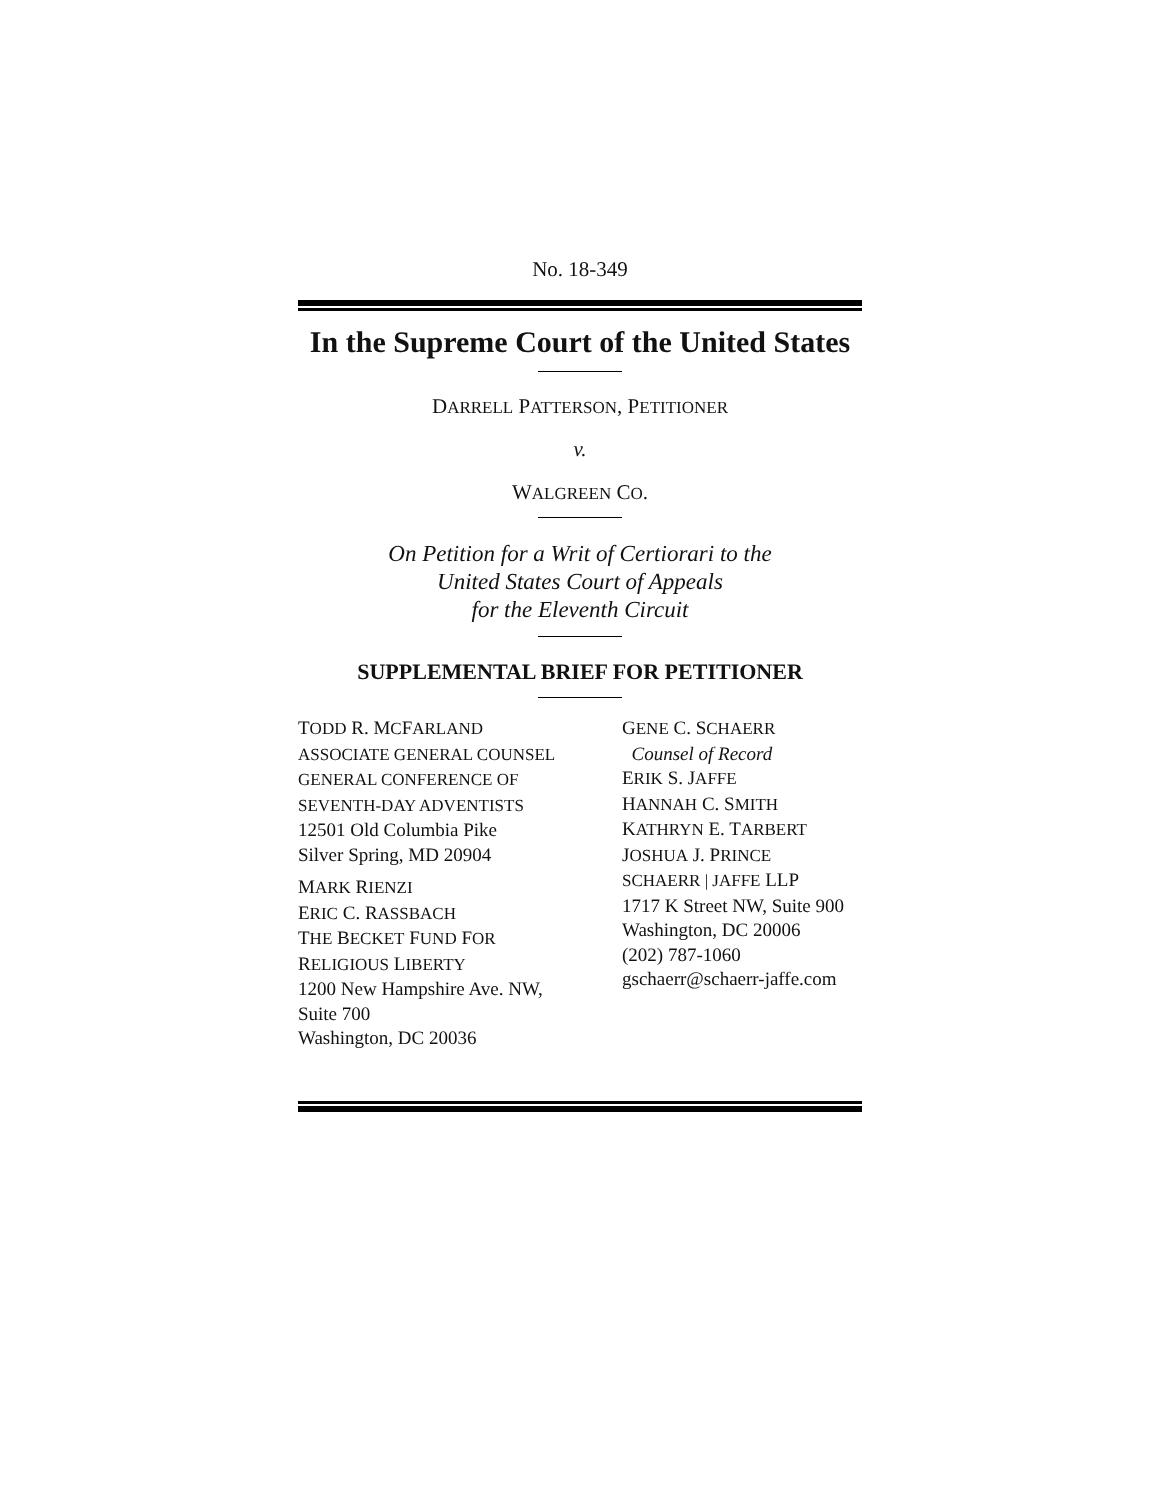No. 18-349
In the Supreme Court of the United States
DARRELL PATTERSON, PETITIONER
v.
WALGREEN CO.
On Petition for a Writ of Certiorari to the
United States Court of Appeals
for the Eleventh Circuit
SUPPLEMENTAL BRIEF FOR PETITIONER
TODD R. MCFARLAND
ASSOCIATE GENERAL COUNSEL
GENERAL CONFERENCE OF
SEVENTH-DAY ADVENTISTS
12501 Old Columbia Pike
Silver Spring, MD 20904
MARK RIENZI
ERIC C. RASSBACH
THE BECKET FUND FOR
RELIGIOUS LIBERTY
1200 New Hampshire Ave. NW,
Suite 700
Washington, DC 20036
GENE C. SCHAERR
Counsel of Record
ERIK S. JAFFE
HANNAH C. SMITH
KATHRYN E. TARBERT
JOSHUA J. PRINCE
SCHAERR | JAFFE LLP
1717 K Street NW, Suite 900
Washington, DC 20006
(202) 787-1060
gschaerr@schaerr-jaffe.com